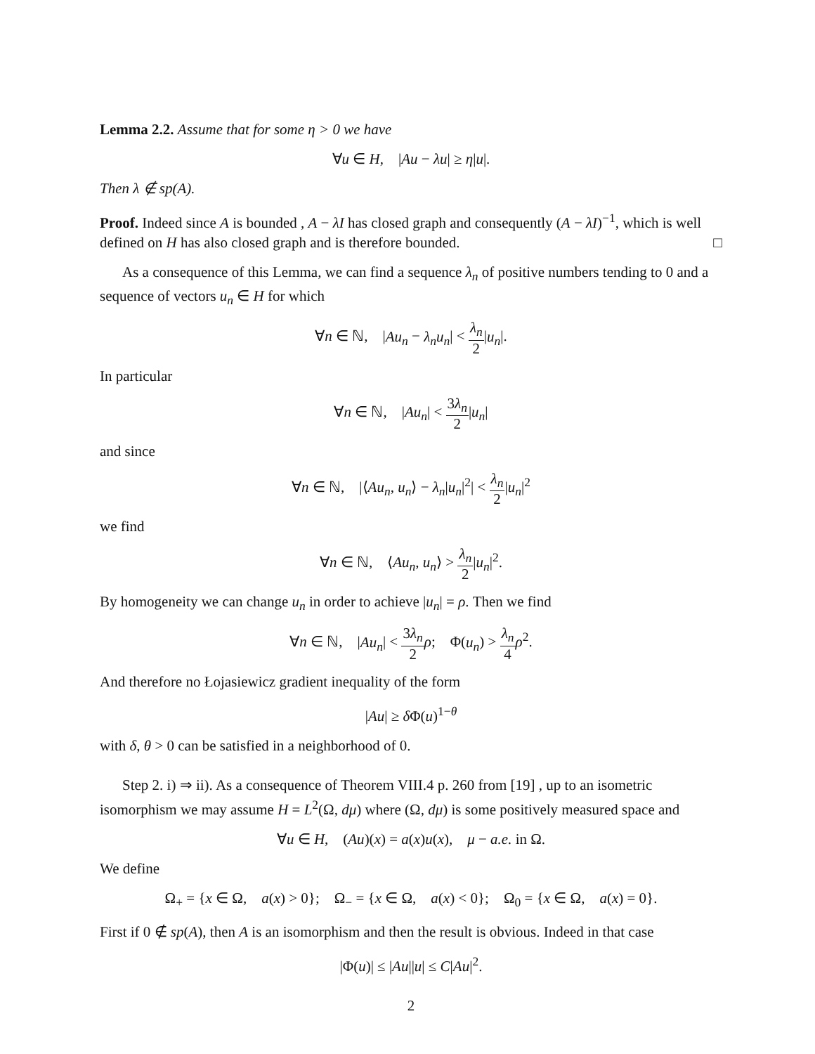Lemma 2.2. Assume that for some η > 0 we have
∀u ∈ H, |Au − λu| ≥ η|u|.
Then λ ∉ sp(A).
Proof. Indeed since A is bounded , A − λI has closed graph and consequently (A − λI)<sup>−1</sup>, which is well defined on H has also closed graph and is therefore bounded. □
As a consequence of this Lemma, we can find a sequence λ<sub>n</sub> of positive numbers tending to 0 and a sequence of vectors u<sub>n</sub> ∈ H for which
∀n ∈ ℕ, |Au<sub>n</sub> − λ<sub>n</sub>u<sub>n</sub>| < λ<sub>n</sub> 2|u<sub>n</sub>|.
In particular
∀n ∈ ℕ, |Au<sub>n</sub>| < 3λ<sub>n</sub> 2|u<sub>n</sub>|
and since
∀n ∈ ℕ, |⟨Au<sub>n</sub>, u<sub>n</sub>⟩ − λ<sub>n</sub>|u<sub>n</sub>|<sup>2</sup>| < λ<sub>n</sub> 2|u<sub>n</sub>|<sup>2</sup>
we find
∀n ∈ ℕ, ⟨Au<sub>n</sub>, u<sub>n</sub>⟩ > λ<sub>n</sub> 2|u<sub>n</sub>|<sup>2</sup>.
By homogeneity we can change u<sub>n</sub> in order to achieve |u<sub>n</sub>| = ρ. Then we find
∀n ∈ ℕ, |Au<sub>n</sub>| < 3λ<sub>n</sub> 2 ρ; Φ(u<sub>n</sub>) > λ<sub>n</sub> 4 ρ<sup>2</sup>.
And therefore no Łojasiewicz gradient inequality of the form
|Au| ≥ δ Φ(u)<sup>1−θ</sup>
with δ, θ > 0 can be satisfied in a neighborhood of 0.
Step 2. i) ⇒ ii). As a consequence of Theorem VIII.4 p. 260 from [19] , up to an isometric isomorphism we may assume H = L<sup>2</sup>(Ω, dμ) where (Ω, dμ) is some positively measured space and
∀u ∈ H, (Au)(x) = a(x)u(x), μ − a.e. in Ω.
We define
Ω<sub>+</sub> = {x ∈ Ω, a(x) > 0}; Ω<sub>−</sub> = {x ∈ Ω, a(x) < 0}; Ω<sub>0</sub> = {x ∈ Ω, a(x) = 0}.
First if 0 ∉ sp(A), then A is an isomorphism and then the result is obvious. Indeed in that case
|Φ(u)| ≤ |Au||u| ≤ C|Au|<sup>2</sup>.
2